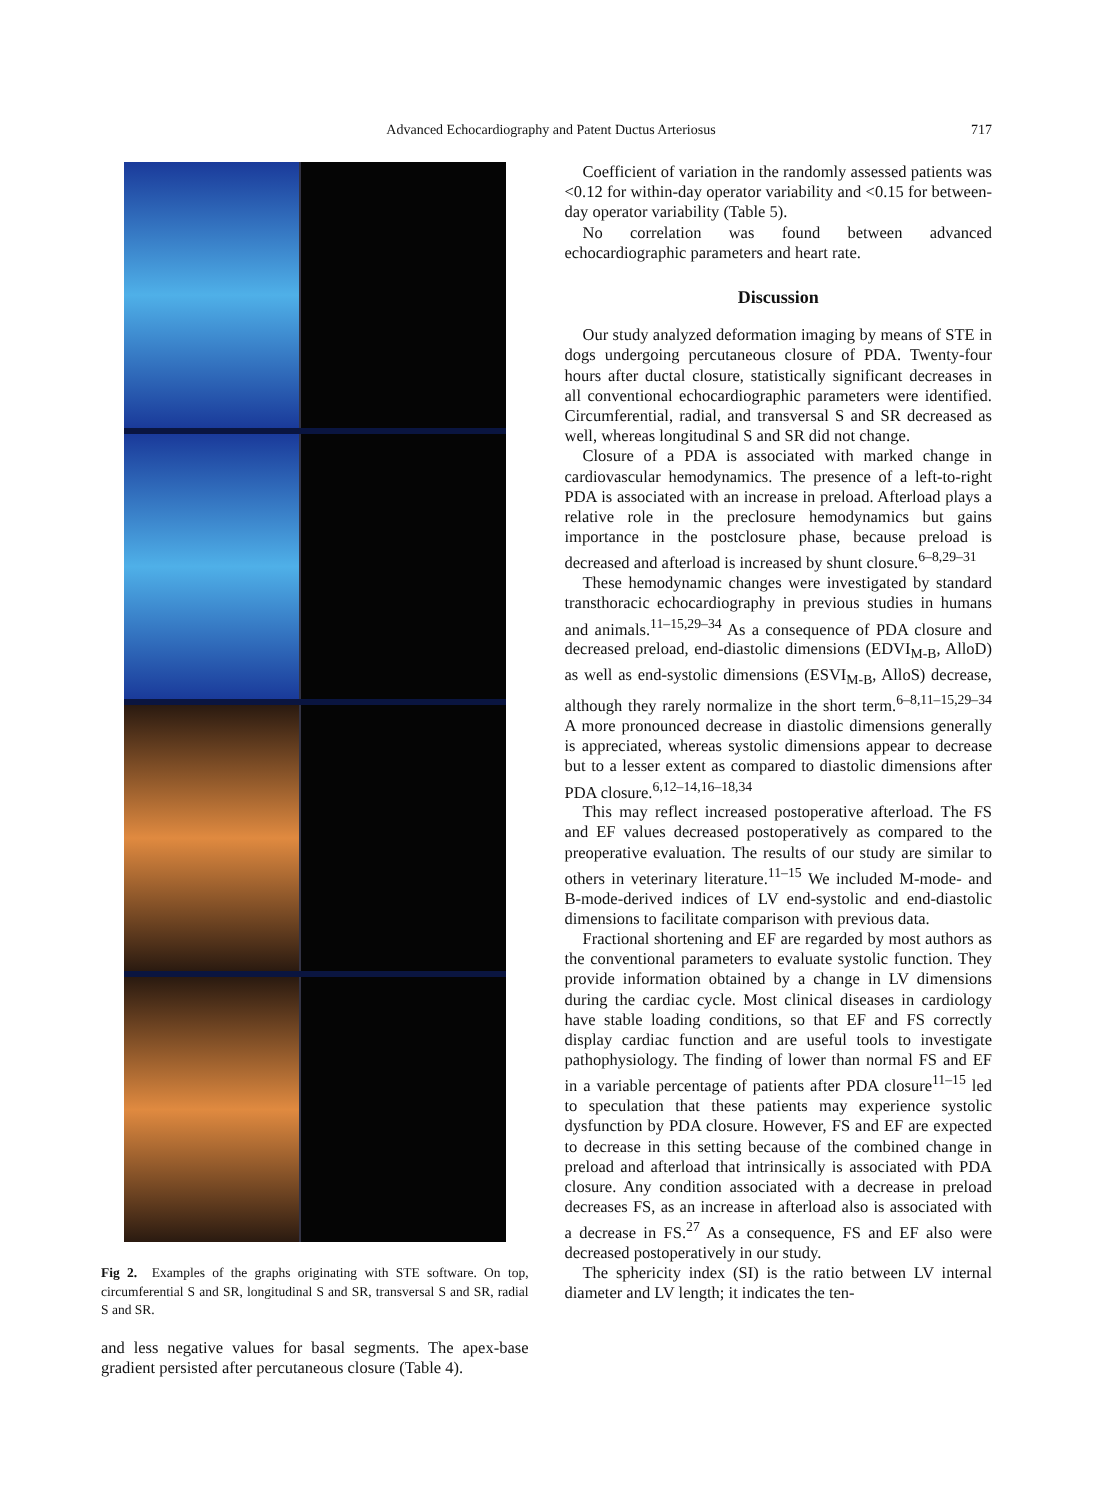Advanced Echocardiography and Patent Ductus Arteriosus 717
Fig 2. Examples of the graphs originating with STE software. On top, circumferential S and SR, longitudinal S and SR, transversal S and SR, radial S and SR.
and less negative values for basal segments. The apex-base gradient persisted after percutaneous closure (Table 4).
Coefficient of variation in the randomly assessed patients was <0.12 for within-day operator variability and <0.15 for between-day operator variability (Table 5).
No correlation was found between advanced echocardiographic parameters and heart rate.
Discussion
Our study analyzed deformation imaging by means of STE in dogs undergoing percutaneous closure of PDA. Twenty-four hours after ductal closure, statistically significant decreases in all conventional echocardiographic parameters were identified. Circumferential, radial, and transversal S and SR decreased as well, whereas longitudinal S and SR did not change.
Closure of a PDA is associated with marked change in cardiovascular hemodynamics. The presence of a left-to-right PDA is associated with an increase in preload. Afterload plays a relative role in the preclosure hemodynamics but gains importance in the postclosure phase, because preload is decreased and afterload is increased by shunt closure.<sup>6–8,29–31</sup>
These hemodynamic changes were investigated by standard transthoracic echocardiography in previous studies in humans and animals.<sup>11–15,29–34</sup> As a consequence of PDA closure and decreased preload, end-diastolic dimensions (EDVI<sub>M-B</sub>, AlloD) as well as end-systolic dimensions (ESVI<sub>M-B</sub>, AlloS) decrease, although they rarely normalize in the short term.<sup>6–8,11–15,29–34</sup> A more pronounced decrease in diastolic dimensions generally is appreciated, whereas systolic dimensions appear to decrease but to a lesser extent as compared to diastolic dimensions after PDA closure.<sup>6,12–14,16–18,34</sup>
This may reflect increased postoperative afterload. The FS and EF values decreased postoperatively as compared to the preoperative evaluation. The results of our study are similar to others in veterinary literature.<sup>11–15</sup> We included M-mode- and B-mode-derived indices of LV end-systolic and end-diastolic dimensions to facilitate comparison with previous data.
Fractional shortening and EF are regarded by most authors as the conventional parameters to evaluate systolic function. They provide information obtained by a change in LV dimensions during the cardiac cycle. Most clinical diseases in cardiology have stable loading conditions, so that EF and FS correctly display cardiac function and are useful tools to investigate pathophysiology. The finding of lower than normal FS and EF in a variable percentage of patients after PDA closure<sup>11–15</sup> led to speculation that these patients may experience systolic dysfunction by PDA closure. However, FS and EF are expected to decrease in this setting because of the combined change in preload and afterload that intrinsically is associated with PDA closure. Any condition associated with a decrease in preload decreases FS, as an increase in afterload also is associated with a decrease in FS.<sup>27</sup> As a consequence, FS and EF also were decreased postoperatively in our study.
The sphericity index (SI) is the ratio between LV internal diameter and LV length; it indicates the ten-